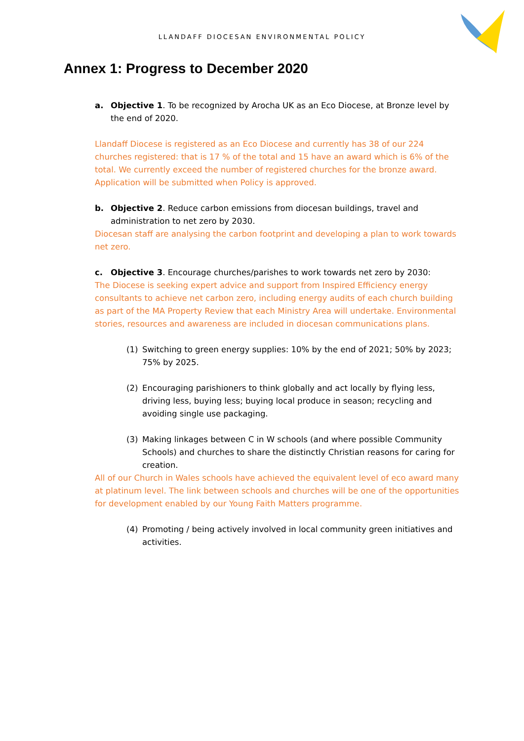LLANDAFF DIOCESAN ENVIRONMENTAL POLICY
Annex 1: Progress to December 2020
a. Objective 1. To be recognized by Arocha UK as an Eco Diocese, at Bronze level by the end of 2020.
Llandaff Diocese is registered as an Eco Diocese and currently has 38 of our 224 churches registered: that is 17 % of the total and 15 have an award which is 6% of the total. We currently exceed the number of registered churches for the bronze award. Application will be submitted when Policy is approved.
b. Objective 2. Reduce carbon emissions from diocesan buildings, travel and administration to net zero by 2030.
Diocesan staff are analysing the carbon footprint and developing a plan to work towards net zero.
c. Objective 3. Encourage churches/parishes to work towards net zero by 2030:
The Diocese is seeking expert advice and support from Inspired Efficiency energy consultants to achieve net carbon zero, including energy audits of each church building as part of the MA Property Review that each Ministry Area will undertake. Environmental stories, resources and awareness are included in diocesan communications plans.
(1) Switching to green energy supplies: 10% by the end of 2021; 50% by 2023; 75% by 2025.
(2) Encouraging parishioners to think globally and act locally by flying less, driving less, buying less; buying local produce in season; recycling and avoiding single use packaging.
(3) Making linkages between C in W schools (and where possible Community Schools) and churches to share the distinctly Christian reasons for caring for creation.
All of our Church in Wales schools have achieved the equivalent level of eco award many at platinum level. The link between schools and churches will be one of the opportunities for development enabled by our Young Faith Matters programme.
(4) Promoting / being actively involved in local community green initiatives and activities.